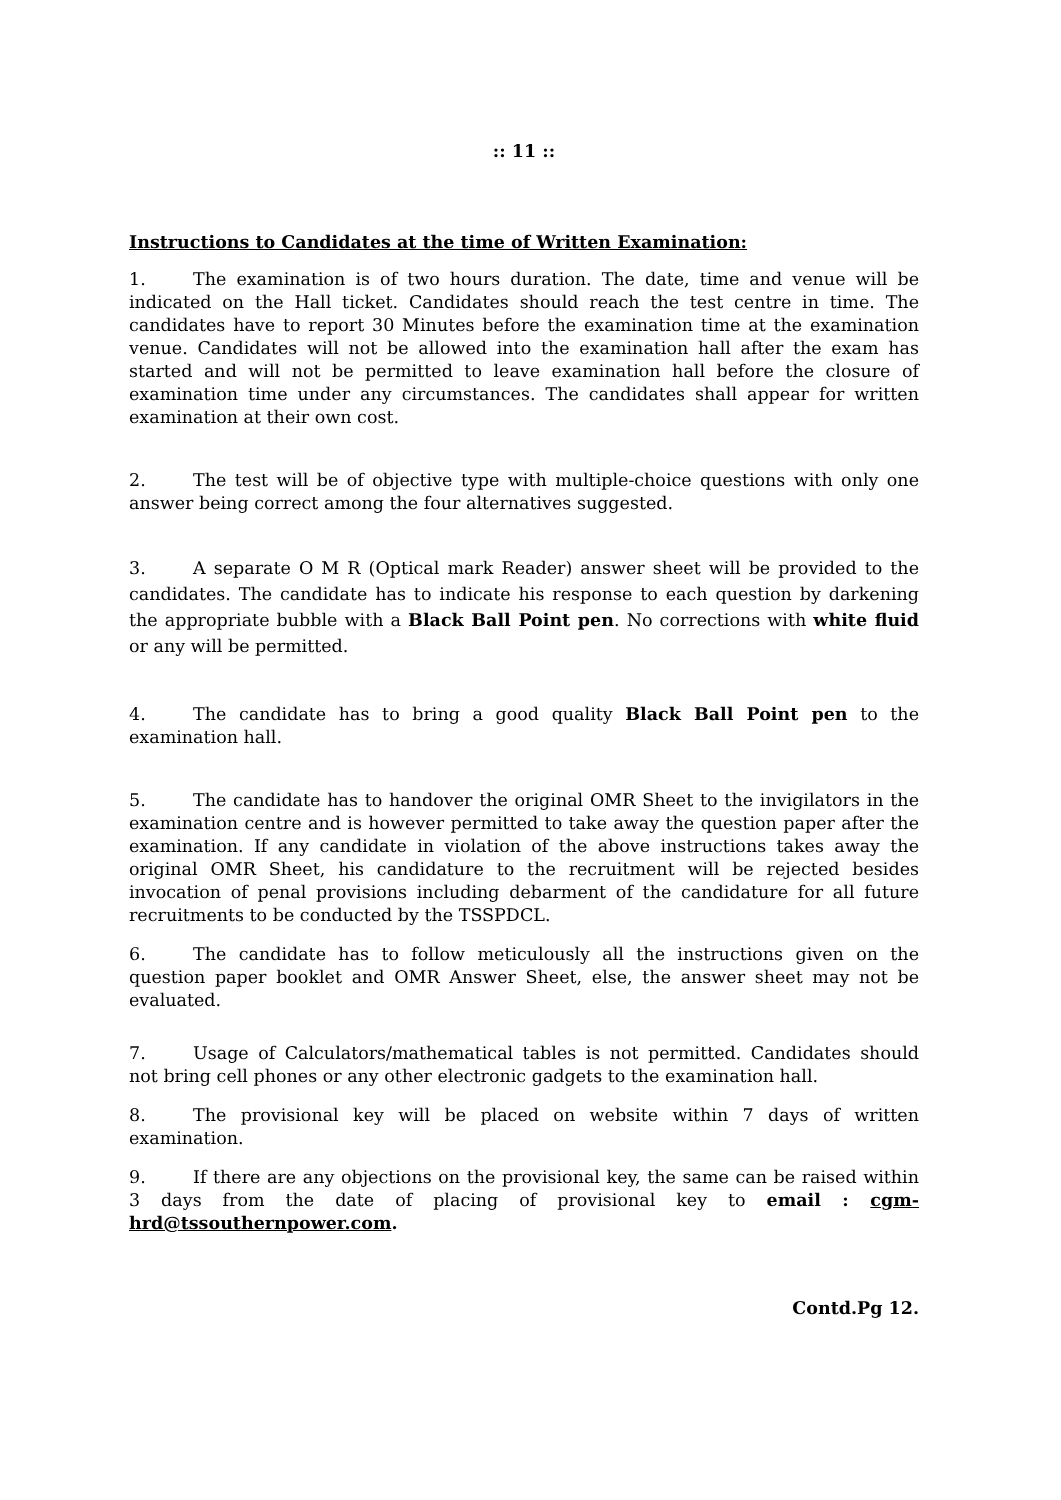:: 11 ::
Instructions to Candidates at the time of Written Examination:
1. The examination is of two hours duration. The date, time and venue will be indicated on the Hall ticket. Candidates should reach the test centre in time. The candidates have to report 30 Minutes before the examination time at the examination venue. Candidates will not be allowed into the examination hall after the exam has started and will not be permitted to leave examination hall before the closure of examination time under any circumstances. The candidates shall appear for written examination at their own cost.
2. The test will be of objective type with multiple-choice questions with only one answer being correct among the four alternatives suggested.
3. A separate O M R (Optical mark Reader) answer sheet will be provided to the candidates. The candidate has to indicate his response to each question by darkening the appropriate bubble with a Black Ball Point pen. No corrections with white fluid or any will be permitted.
4. The candidate has to bring a good quality Black Ball Point pen to the examination hall.
5. The candidate has to handover the original OMR Sheet to the invigilators in the examination centre and is however permitted to take away the question paper after the examination. If any candidate in violation of the above instructions takes away the original OMR Sheet, his candidature to the recruitment will be rejected besides invocation of penal provisions including debarment of the candidature for all future recruitments to be conducted by the TSSPDCL.
6. The candidate has to follow meticulously all the instructions given on the question paper booklet and OMR Answer Sheet, else, the answer sheet may not be evaluated.
7. Usage of Calculators/mathematical tables is not permitted. Candidates should not bring cell phones or any other electronic gadgets to the examination hall.
8. The provisional key will be placed on website within 7 days of written examination.
9. If there are any objections on the provisional key, the same can be raised within 3 days from the date of placing of provisional key to email : cgm-hrd@tssouthernpower.com.
Contd.Pg 12.